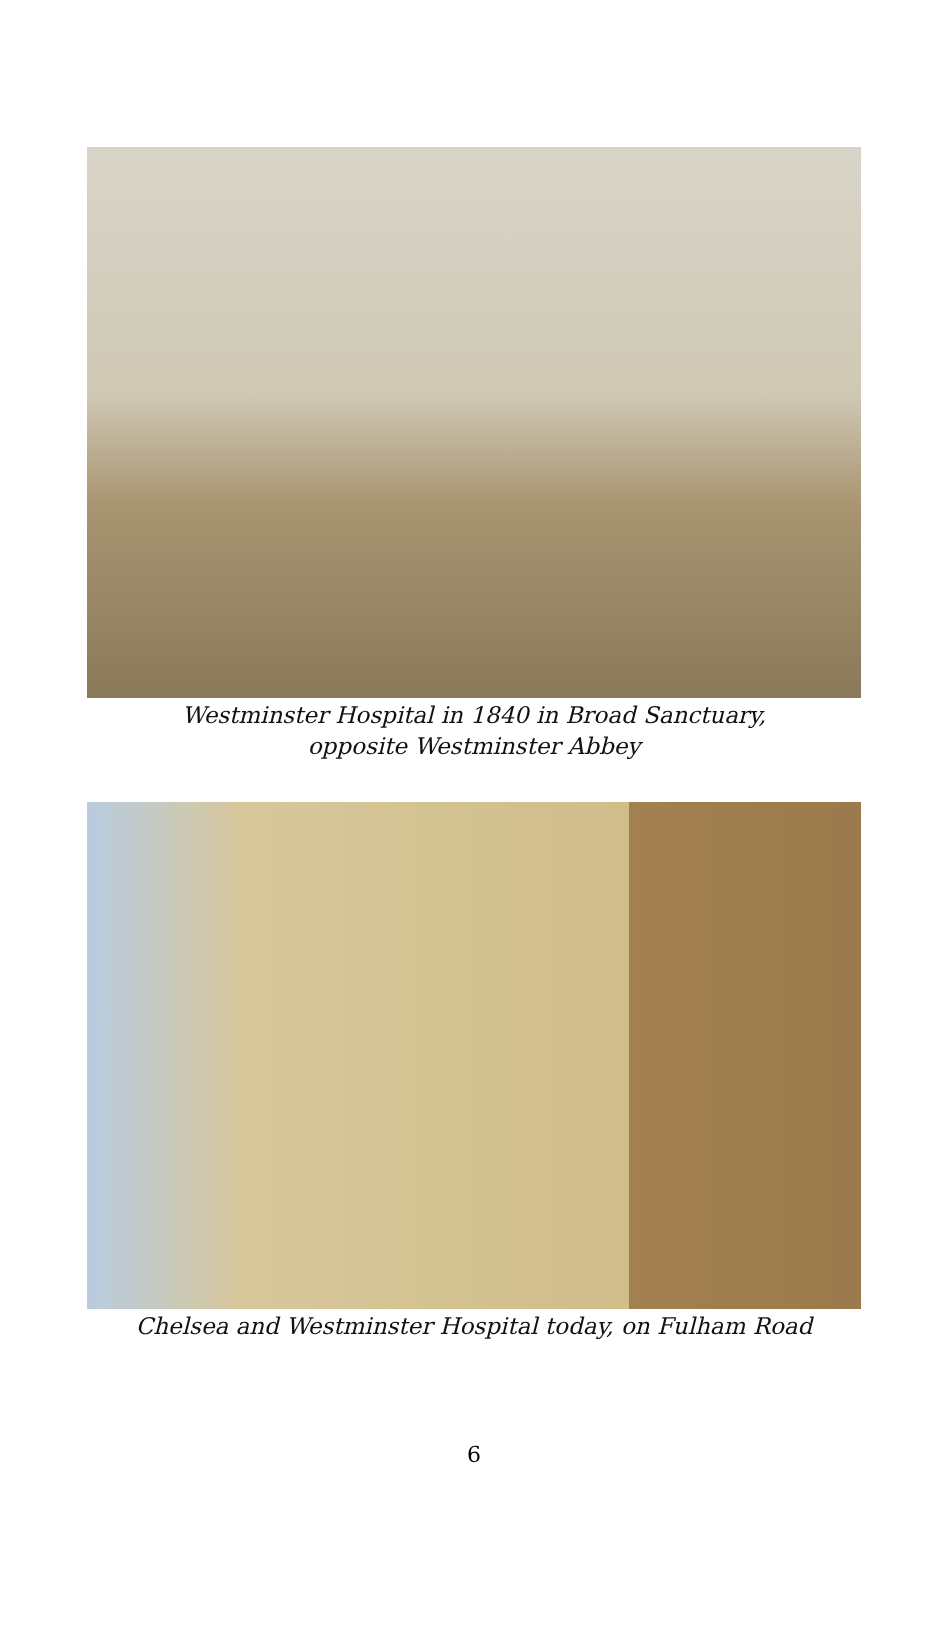Westminster Hospital in 1840 in Broad Sanctuary,
opposite Westminster Abbey
Chelsea and Westminster Hospital today, on Fulham Road
6